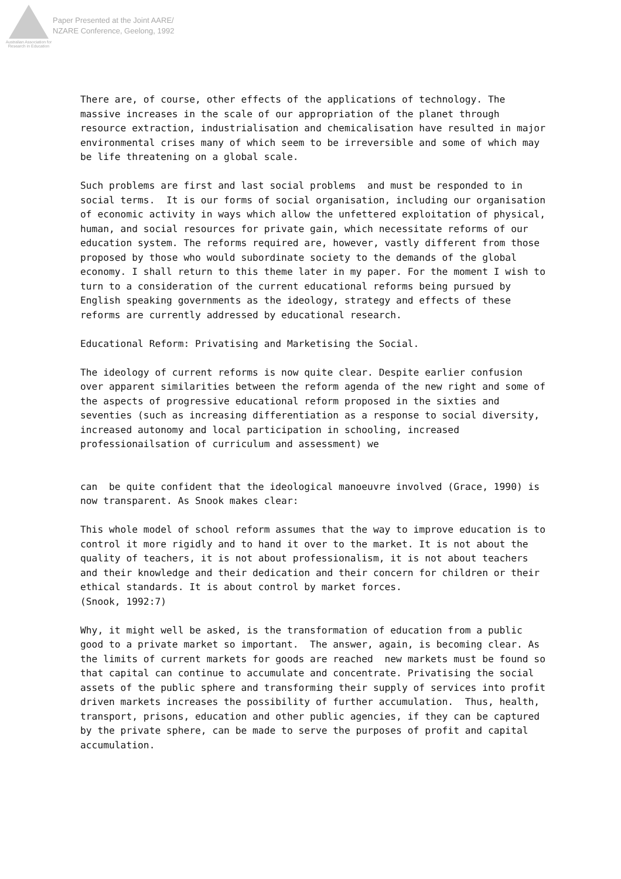Australian Association for Research in Education
Paper Presented at the Joint AARE/
NZARE Conference, Geelong, 1992
There are, of course, other effects of the applications of technology. The massive increases in the scale of our appropriation of the planet through resource extraction, industrialisation and chemicalisation have resulted in major environmental crises many of which seem to be irreversible and some of which may be life threatening on a global scale.
Such problems are first and last social problems and must be responded to in social terms. It is our forms of social organisation, including our organisation of economic activity in ways which allow the unfettered exploitation of physical, human, and social resources for private gain, which necessitate reforms of our education system. The reforms required are, however, vastly different from those proposed by those who would subordinate society to the demands of the global economy. I shall return to this theme later in my paper. For the moment I wish to turn to a consideration of the current educational reforms being pursued by English speaking governments as the ideology, strategy and effects of these reforms are currently addressed by educational research.
Educational Reform: Privatising and Marketising the Social.
The ideology of current reforms is now quite clear. Despite earlier confusion over apparent similarities between the reform agenda of the new right and some of the aspects of progressive educational reform proposed in the sixties and seventies (such as increasing differentiation as a response to social diversity, increased autonomy and local participation in schooling, increased professionailsation of curriculum and assessment) we
can be quite confident that the ideological manoeuvre involved (Grace, 1990) is now transparent. As Snook makes clear:
This whole model of school reform assumes that the way to improve education is to control it more rigidly and to hand it over to the market. It is not about the quality of teachers, it is not about professionalism, it is not about teachers and their knowledge and their dedication and their concern for children or their ethical standards. It is about control by market forces.
(Snook, 1992:7)
Why, it might well be asked, is the transformation of education from a public good to a private market so important. The answer, again, is becoming clear. As the limits of current markets for goods are reached new markets must be found so that capital can continue to accumulate and concentrate. Privatising the social assets of the public sphere and transforming their supply of services into profit driven markets increases the possibility of further accumulation. Thus, health, transport, prisons, education and other public agencies, if they can be captured by the private sphere, can be made to serve the purposes of profit and capital accumulation.